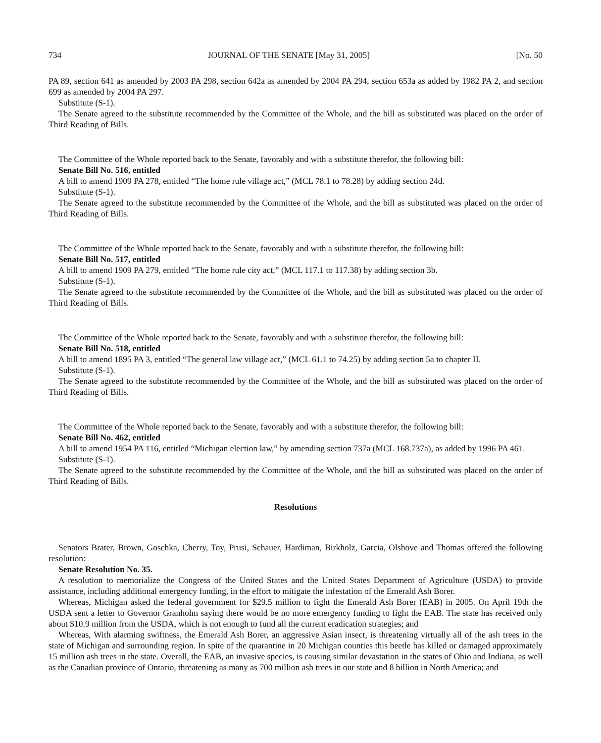734 JOURNAL OF THE SENATE [May 31, 2005] [No. 50
PA 89, section 641 as amended by 2003 PA 298, section 642a as amended by 2004 PA 294, section 653a as added by 1982 PA 2, and section 699 as amended by 2004 PA 297.
Substitute (S-1).
The Senate agreed to the substitute recommended by the Committee of the Whole, and the bill as substituted was placed on the order of Third Reading of Bills.
The Committee of the Whole reported back to the Senate, favorably and with a substitute therefor, the following bill:
Senate Bill No. 516, entitled
A bill to amend 1909 PA 278, entitled “The home rule village act,” (MCL 78.1 to 78.28) by adding section 24d.
Substitute (S-1).
The Senate agreed to the substitute recommended by the Committee of the Whole, and the bill as substituted was placed on the order of Third Reading of Bills.
The Committee of the Whole reported back to the Senate, favorably and with a substitute therefor, the following bill:
Senate Bill No. 517, entitled
A bill to amend 1909 PA 279, entitled “The home rule city act,” (MCL 117.1 to 117.38) by adding section 3b.
Substitute (S-1).
The Senate agreed to the substitute recommended by the Committee of the Whole, and the bill as substituted was placed on the order of Third Reading of Bills.
The Committee of the Whole reported back to the Senate, favorably and with a substitute therefor, the following bill:
Senate Bill No. 518, entitled
A bill to amend 1895 PA 3, entitled “The general law village act,” (MCL 61.1 to 74.25) by adding section 5a to chapter II.
Substitute (S-1).
The Senate agreed to the substitute recommended by the Committee of the Whole, and the bill as substituted was placed on the order of Third Reading of Bills.
The Committee of the Whole reported back to the Senate, favorably and with a substitute therefor, the following bill:
Senate Bill No. 462, entitled
A bill to amend 1954 PA 116, entitled “Michigan election law,” by amending section 737a (MCL 168.737a), as added by 1996 PA 461.
Substitute (S-1).
The Senate agreed to the substitute recommended by the Committee of the Whole, and the bill as substituted was placed on the order of Third Reading of Bills.
Resolutions
Senators Brater, Brown, Goschka, Cherry, Toy, Prusi, Schauer, Hardiman, Birkholz, Garcia, Olshove and Thomas offered the following resolution:
Senate Resolution No. 35.
A resolution to memorialize the Congress of the United States and the United States Department of Agriculture (USDA) to provide assistance, including additional emergency funding, in the effort to mitigate the infestation of the Emerald Ash Borer.
Whereas, Michigan asked the federal government for $29.5 million to fight the Emerald Ash Borer (EAB) in 2005. On April 19th the USDA sent a letter to Governor Granholm saying there would be no more emergency funding to fight the EAB. The state has received only about $10.9 million from the USDA, which is not enough to fund all the current eradication strategies; and
Whereas, With alarming swiftness, the Emerald Ash Borer, an aggressive Asian insect, is threatening virtually all of the ash trees in the state of Michigan and surrounding region. In spite of the quarantine in 20 Michigan counties this beetle has killed or damaged approximately 15 million ash trees in the state. Overall, the EAB, an invasive species, is causing similar devastation in the states of Ohio and Indiana, as well as the Canadian province of Ontario, threatening as many as 700 million ash trees in our state and 8 billion in North America; and